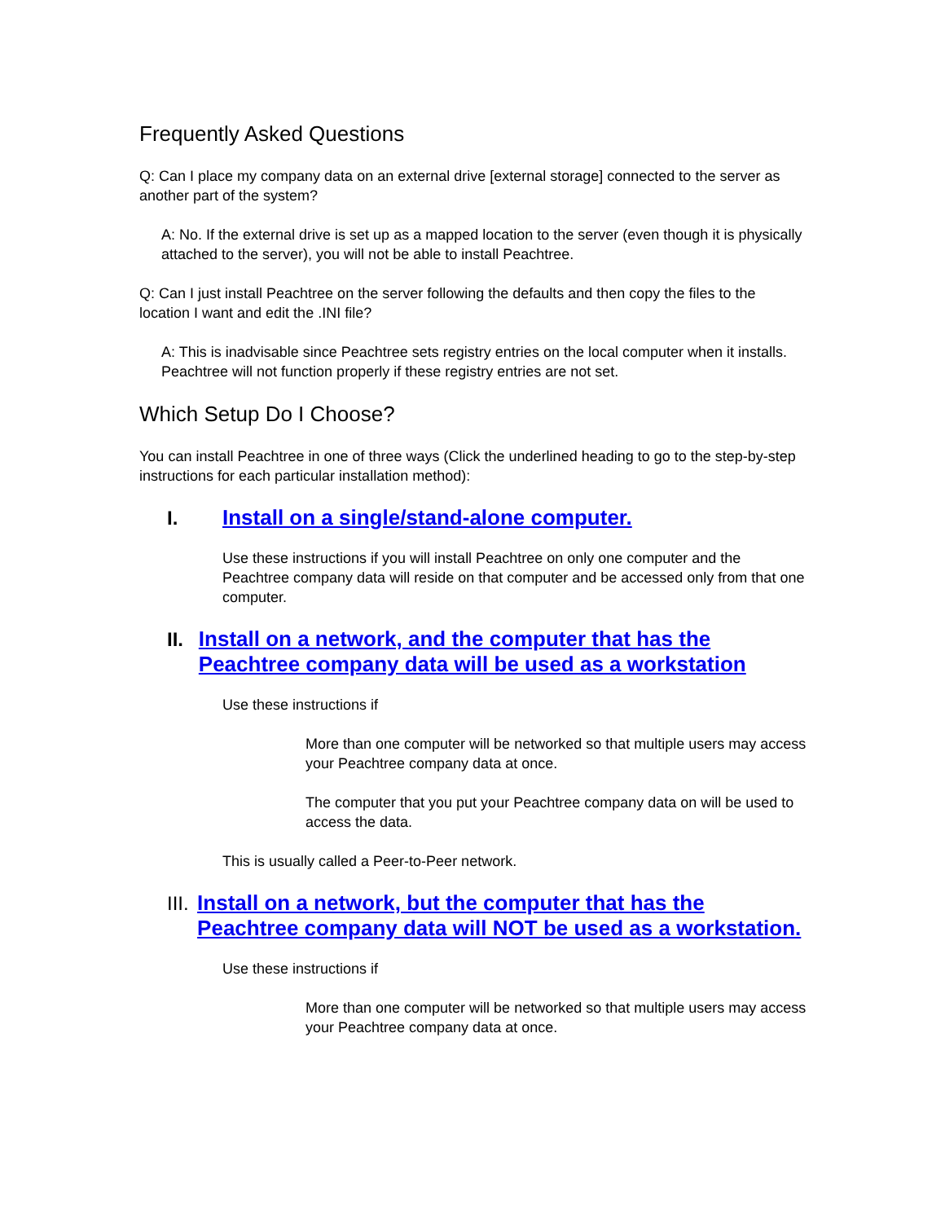Frequently Asked Questions
Q: Can I place my company data on an external drive [external storage] connected to the server as another part of the system?
A: No. If the external drive is set up as a mapped location to the server (even though it is physically attached to the server), you will not be able to install Peachtree.
Q: Can I just install Peachtree on the server following the defaults and then copy the files to the location I want and edit the .INI file?
A: This is inadvisable since Peachtree sets registry entries on the local computer when it installs. Peachtree will not function properly if these registry entries are not set.
Which Setup Do I Choose?
You can install Peachtree in one of three ways (Click the underlined heading to go to the step-by-step instructions for each particular installation method):
I. Install on a single/stand-alone computer.
Use these instructions if you will install Peachtree on only one computer and the Peachtree company data will reside on that computer and be accessed only from that one computer.
II. Install on a network, and the computer that has the Peachtree company data will be used as a workstation
Use these instructions if
More than one computer will be networked so that multiple users may access your Peachtree company data at once.
The computer that you put your Peachtree company data on will be used to access the data.
This is usually called a Peer-to-Peer network.
III. Install on a network, but the computer that has the Peachtree company data will NOT be used as a workstation.
Use these instructions if
More than one computer will be networked so that multiple users may access your Peachtree company data at once.